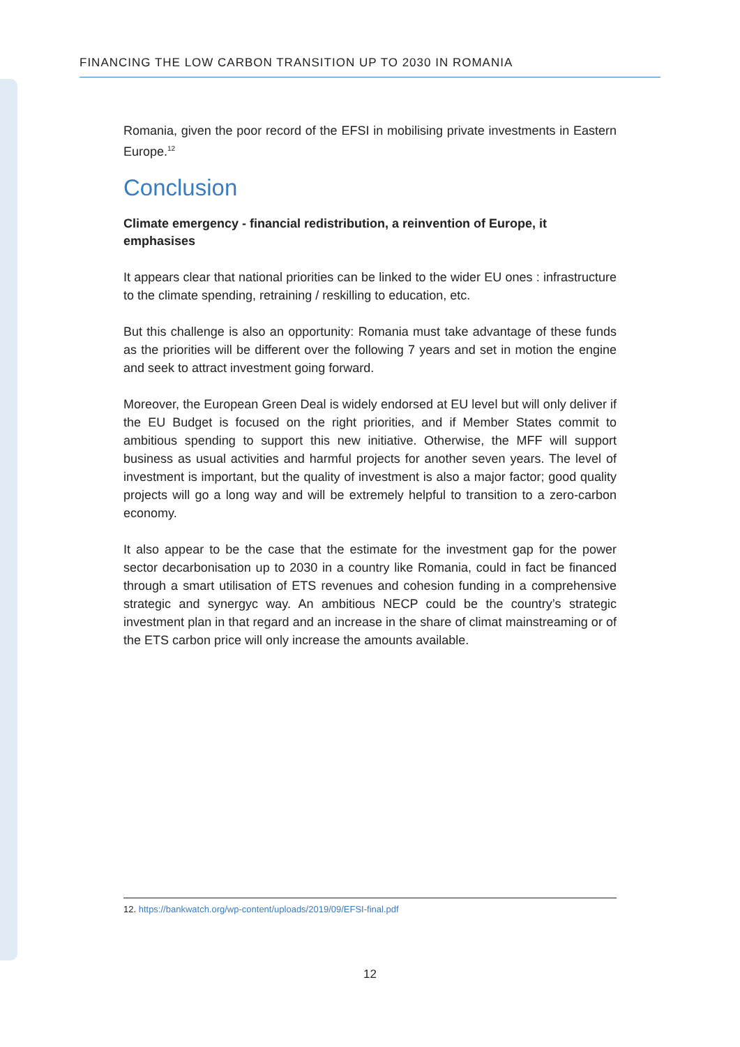FINANCING THE LOW CARBON TRANSITION UP TO 2030 IN ROMANIA
Romania, given the poor record of the EFSI in mobilising private investments in Eastern Europe.<sup>12</sup>
Conclusion
Climate emergency - financial redistribution, a reinvention of Europe, it emphasises
It appears clear that national priorities can be linked to the wider EU ones : infrastructure to the climate spending, retraining / reskilling to education, etc.
But this challenge is also an opportunity: Romania must take advantage of these funds as the priorities will be different over the following 7 years and set in motion the engine and seek to attract investment going forward.
Moreover, the European Green Deal is widely endorsed at EU level but will only deliver if the EU Budget is focused on the right priorities, and if Member States commit to ambitious spending to support this new initiative. Otherwise, the MFF will support business as usual activities and harmful projects for another seven years. The level of investment is important, but the quality of investment is also a major factor; good quality projects will go a long way and will be extremely helpful to transition to a zero-carbon economy.
It also appear to be the case that the estimate for the investment gap for the power sector decarbonisation up to 2030 in a country like Romania, could in fact be financed through a smart utilisation of ETS revenues and cohesion funding in a comprehensive strategic and synergyc way. An ambitious NECP could be the country’s strategic investment plan in that regard and an increase in the share of climat mainstreaming or of the ETS carbon price will only increase the amounts available.
12. https://bankwatch.org/wp-content/uploads/2019/09/EFSI-final.pdf
12